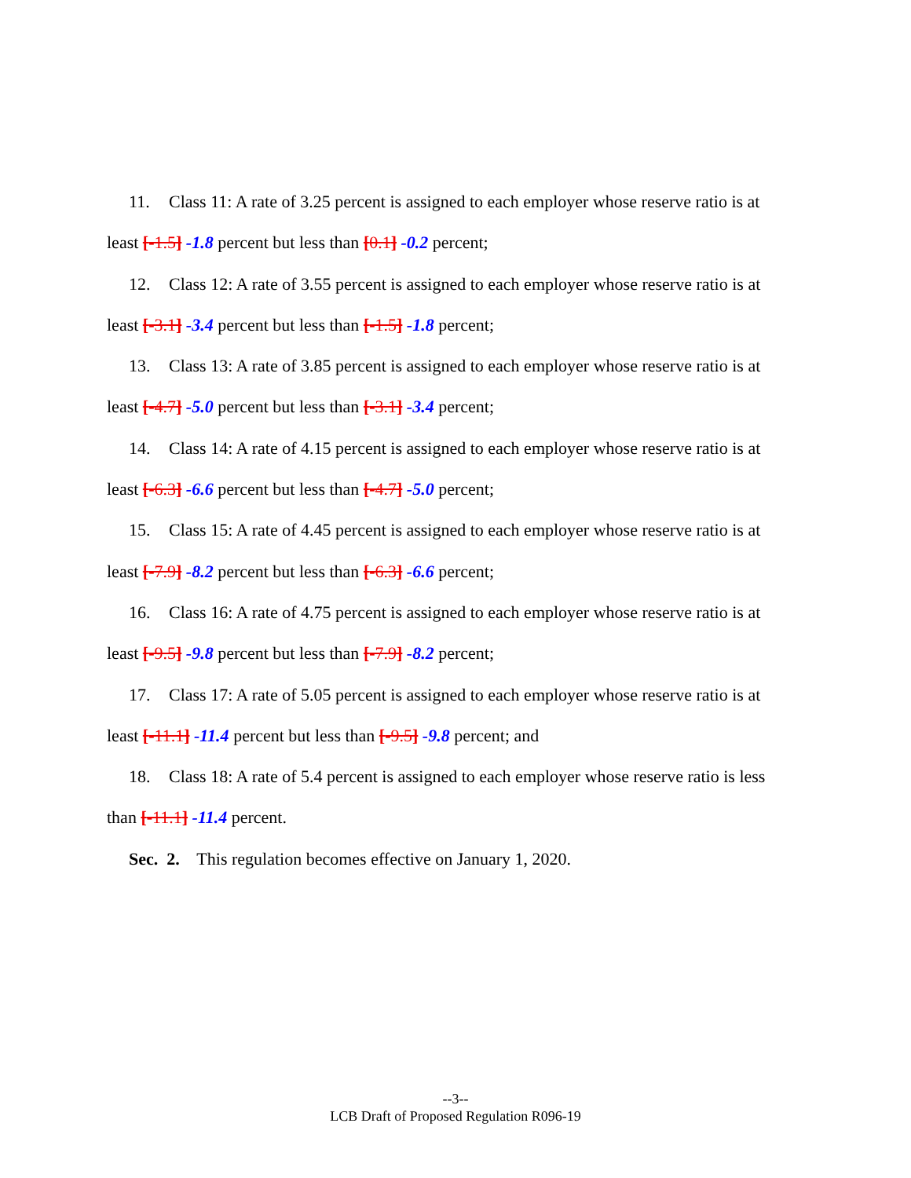11. Class 11: A rate of 3.25 percent is assigned to each employer whose reserve ratio is at least [-1.5] -1.8 percent but less than [0.1] -0.2 percent;
12. Class 12: A rate of 3.55 percent is assigned to each employer whose reserve ratio is at least [-3.1] -3.4 percent but less than [-1.5] -1.8 percent;
13. Class 13: A rate of 3.85 percent is assigned to each employer whose reserve ratio is at least [-4.7] -5.0 percent but less than [-3.1] -3.4 percent;
14. Class 14: A rate of 4.15 percent is assigned to each employer whose reserve ratio is at least [-6.3] -6.6 percent but less than [-4.7] -5.0 percent;
15. Class 15: A rate of 4.45 percent is assigned to each employer whose reserve ratio is at least [-7.9] -8.2 percent but less than [-6.3] -6.6 percent;
16. Class 16: A rate of 4.75 percent is assigned to each employer whose reserve ratio is at least [-9.5] -9.8 percent but less than [-7.9] -8.2 percent;
17. Class 17: A rate of 5.05 percent is assigned to each employer whose reserve ratio is at least [-11.1] -11.4 percent but less than [-9.5] -9.8 percent; and
18. Class 18: A rate of 5.4 percent is assigned to each employer whose reserve ratio is less than [-11.1] -11.4 percent.
Sec. 2. This regulation becomes effective on January 1, 2020.
--3--
LCB Draft of Proposed Regulation R096-19